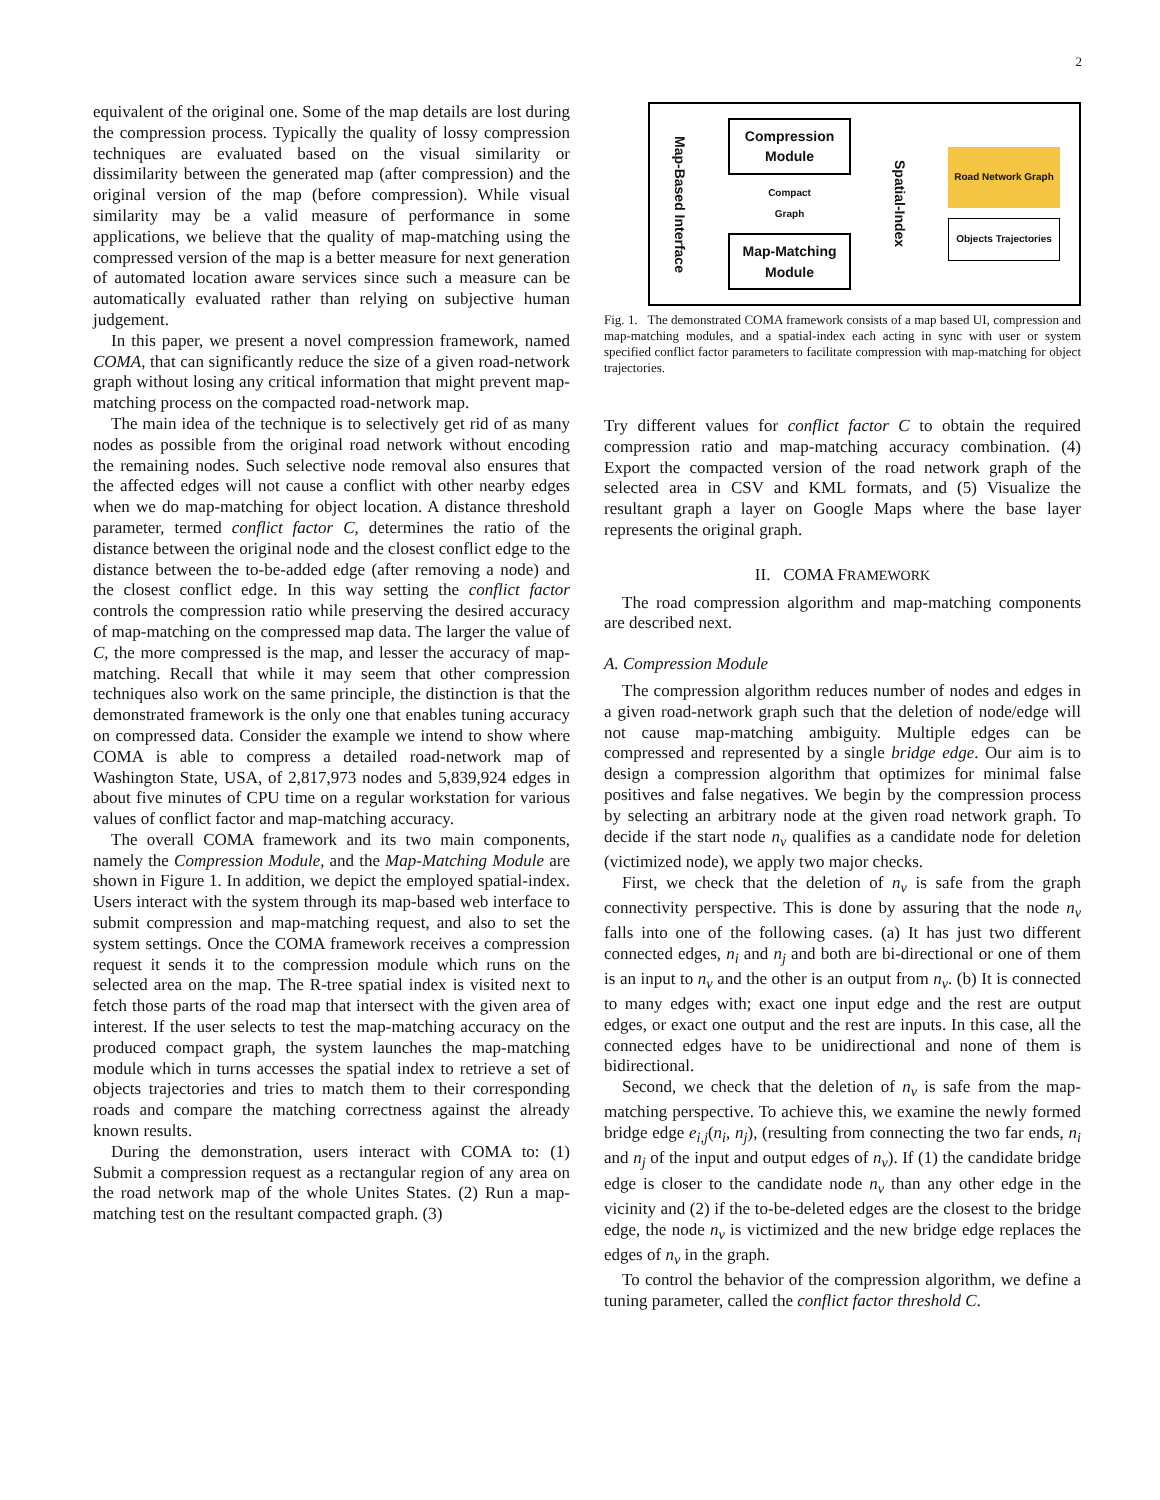2
equivalent of the original one. Some of the map details are lost during the compression process. Typically the quality of lossy compression techniques are evaluated based on the visual similarity or dissimilarity between the generated map (after compression) and the original version of the map (before compression). While visual similarity may be a valid measure of performance in some applications, we believe that the quality of map-matching using the compressed version of the map is a better measure for next generation of automated location aware services since such a measure can be automatically evaluated rather than relying on subjective human judgement.
In this paper, we present a novel compression framework, named COMA, that can significantly reduce the size of a given road-network graph without losing any critical information that might prevent map-matching process on the compacted road-network map.
The main idea of the technique is to selectively get rid of as many nodes as possible from the original road network without encoding the remaining nodes. Such selective node removal also ensures that the affected edges will not cause a conflict with other nearby edges when we do map-matching for object location. A distance threshold parameter, termed conflict factor C, determines the ratio of the distance between the original node and the closest conflict edge to the distance between the to-be-added edge (after removing a node) and the closest conflict edge. In this way setting the conflict factor controls the compression ratio while preserving the desired accuracy of map-matching on the compressed map data. The larger the value of C, the more compressed is the map, and lesser the accuracy of map-matching. Recall that while it may seem that other compression techniques also work on the same principle, the distinction is that the demonstrated framework is the only one that enables tuning accuracy on compressed data. Consider the example we intend to show where COMA is able to compress a detailed road-network map of Washington State, USA, of 2,817,973 nodes and 5,839,924 edges in about five minutes of CPU time on a regular workstation for various values of conflict factor and map-matching accuracy.
The overall COMA framework and its two main components, namely the Compression Module, and the Map-Matching Module are shown in Figure 1. In addition, we depict the employed spatial-index. Users interact with the system through its map-based web interface to submit compression and map-matching request, and also to set the system settings. Once the COMA framework receives a compression request it sends it to the compression module which runs on the selected area on the map. The R-tree spatial index is visited next to fetch those parts of the road map that intersect with the given area of interest. If the user selects to test the map-matching accuracy on the produced compact graph, the system launches the map-matching module which in turns accesses the spatial index to retrieve a set of objects trajectories and tries to match them to their corresponding roads and compare the matching correctness against the already known results.
During the demonstration, users interact with COMA to: (1) Submit a compression request as a rectangular region of any area on the road network map of the whole Unites States. (2) Run a map-matching test on the resultant compacted graph. (3)
Map-Based Interface
Compression
Module
Compact
Graph
Map-Matching
Module
Spatial-Index
Road Network Graph
Objects Trajectories
Fig. 1. The demonstrated COMA framework consists of a map based UI, compression and map-matching modules, and a spatial-index each acting in sync with user or system specified conflict factor parameters to facilitate compression with map-matching for object trajectories.
Try different values for conflict factor C to obtain the required compression ratio and map-matching accuracy combination. (4) Export the compacted version of the road network graph of the selected area in CSV and KML formats, and (5) Visualize the resultant graph a layer on Google Maps where the base layer represents the original graph.
II. COMA FRAMEWORK
The road compression algorithm and map-matching components are described next.
A. Compression Module
The compression algorithm reduces number of nodes and edges in a given road-network graph such that the deletion of node/edge will not cause map-matching ambiguity. Multiple edges can be compressed and represented by a single bridge edge. Our aim is to design a compression algorithm that optimizes for minimal false positives and false negatives. We begin by the compression process by selecting an arbitrary node at the given road network graph. To decide if the start node n<sub>v</sub> qualifies as a candidate node for deletion (victimized node), we apply two major checks.
First, we check that the deletion of n<sub>v</sub> is safe from the graph connectivity perspective. This is done by assuring that the node n<sub>v</sub> falls into one of the following cases. (a) It has just two different connected edges, n<sub>i</sub> and n<sub>j</sub> and both are bi-directional or one of them is an input to n<sub>v</sub> and the other is an output from n<sub>v</sub>. (b) It is connected to many edges with; exact one input edge and the rest are output edges, or exact one output and the rest are inputs. In this case, all the connected edges have to be unidirectional and none of them is bidirectional.
Second, we check that the deletion of n<sub>v</sub> is safe from the map-matching perspective. To achieve this, we examine the newly formed bridge edge e<sub>i,j</sub>(n<sub>i</sub>, n<sub>j</sub>), (resulting from connecting the two far ends, n<sub>i</sub> and n<sub>j</sub> of the input and output edges of n<sub>v</sub>). If (1) the candidate bridge edge is closer to the candidate node n<sub>v</sub> than any other edge in the vicinity and (2) if the to-be-deleted edges are the closest to the bridge edge, the node n<sub>v</sub> is victimized and the new bridge edge replaces the edges of n<sub>v</sub> in the graph.
To control the behavior of the compression algorithm, we define a tuning parameter, called the conflict factor threshold C.